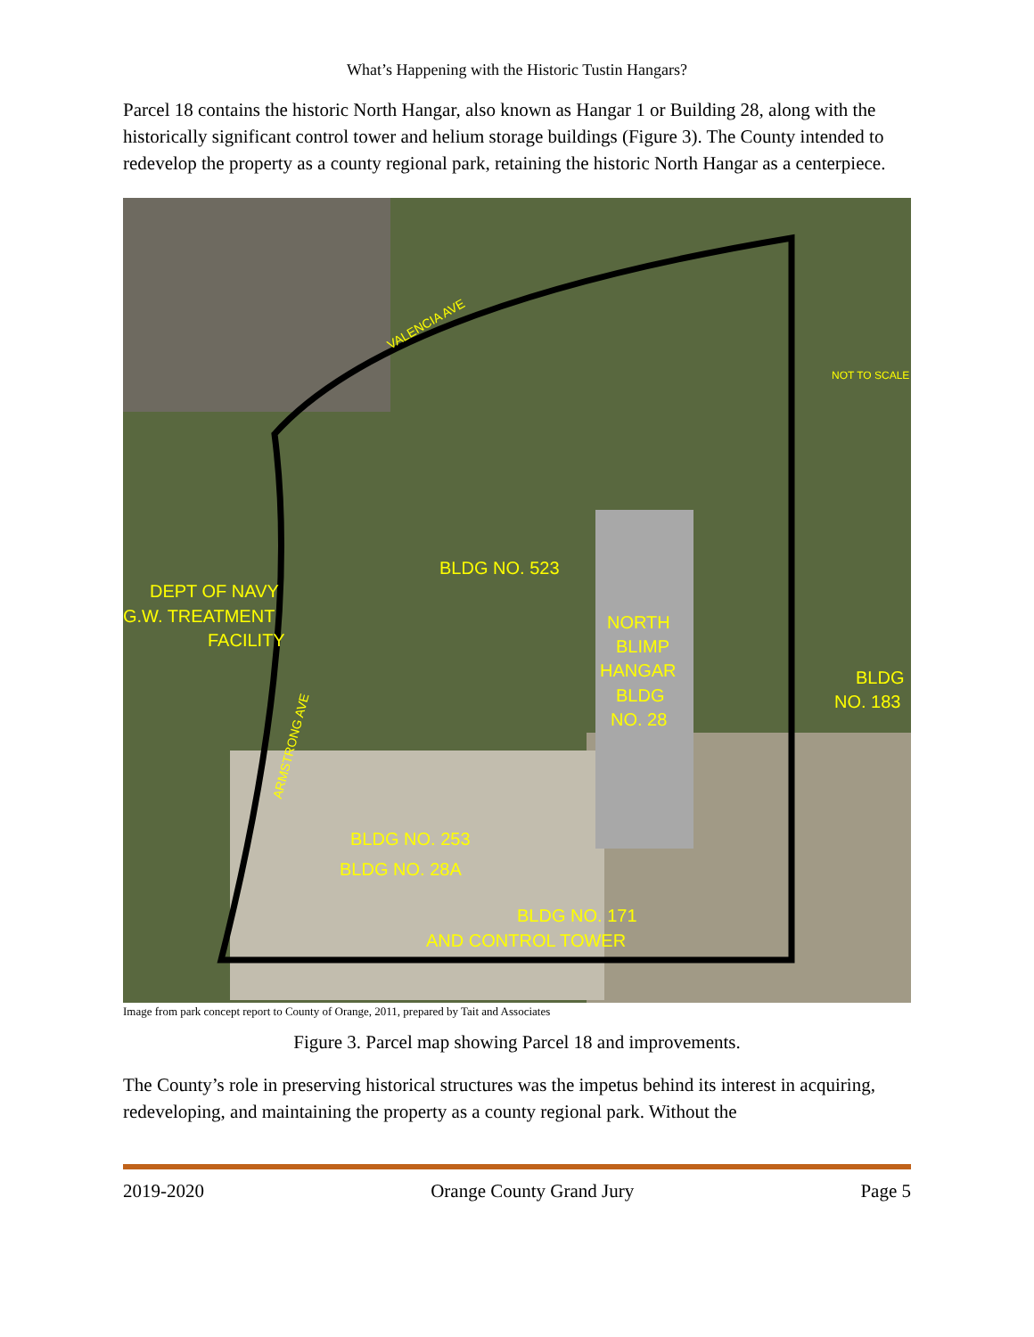What’s Happening with the Historic Tustin Hangars?
Parcel 18 contains the historic North Hangar, also known as Hangar 1 or Building 28, along with the historically significant control tower and helium storage buildings (Figure 3). The County intended to redevelop the property as a county regional park, retaining the historic North Hangar as a centerpiece.
VALENCIA AVE
NOT TO SCALE
BLDG NO. 523
DEPT OF NAVY
G.W. TREATMENT
FACILITY
NORTH
BLIMP
HANGAR
BLDG
NO. 28
BLDG
NO. 183
ARMSTRONG AVE
BLDG NO. 253
BLDG NO. 28A
BLDG NO. 171
AND CONTROL TOWER
Image from park concept report to County of Orange, 2011, prepared by Tait and Associates
Figure 3. Parcel map showing Parcel 18 and improvements.
The County’s role in preserving historical structures was the impetus behind its interest in acquiring, redeveloping, and maintaining the property as a county regional park. Without the
2019-2020 Orange County Grand Jury Page 5